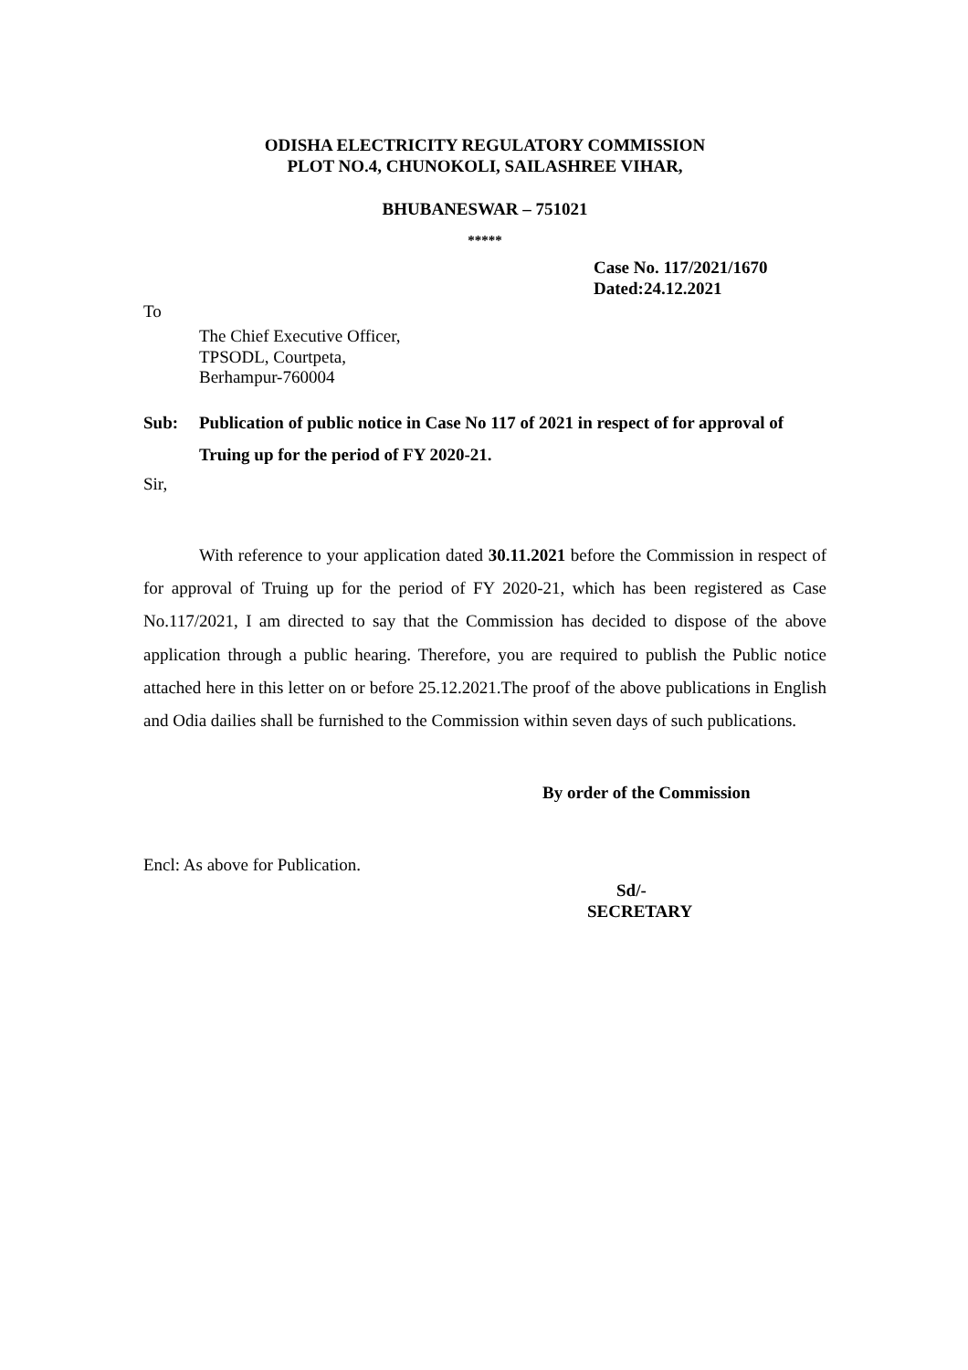ODISHA ELECTRICITY REGULATORY COMMISSION
PLOT NO.4, CHUNOKOLI, SAILASHREE VIHAR,
BHUBANESWAR – 751021
*****
Case No. 117/2021/1670
Dated:24.12.2021
To
The Chief Executive Officer,
TPSODL, Courtpeta,
Berhampur-760004
Sub: Publication of public notice in Case No 117 of 2021 in respect of for approval of Truing up for the period of FY 2020-21.
Sir,
With reference to your application dated 30.11.2021 before the Commission in respect of for approval of Truing up for the period of FY 2020-21, which has been registered as Case No.117/2021, I am directed to say that the Commission has decided to dispose of the above application through a public hearing. Therefore, you are required to publish the Public notice attached here in this letter on or before 25.12.2021.The proof of the above publications in English and Odia dailies shall be furnished to the Commission within seven days of such publications.
By order of the Commission
Encl: As above for Publication.
Sd/-
SECRETARY